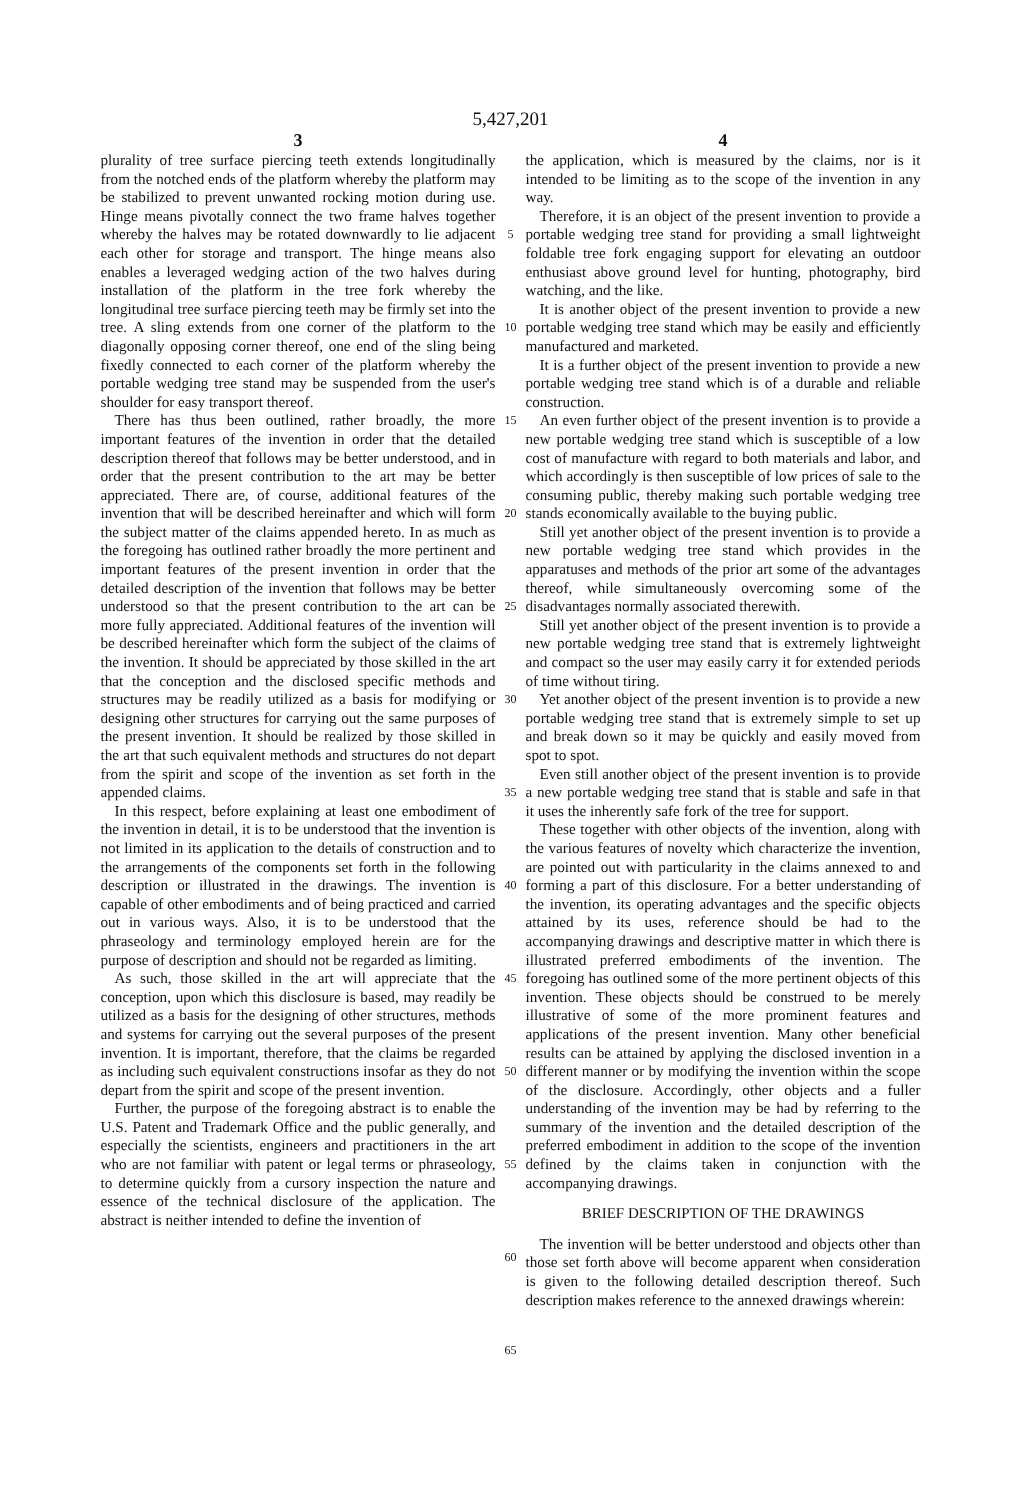5,427,201
3 4
plurality of tree surface piercing teeth extends longitudinally from the notched ends of the platform whereby the platform may be stabilized to prevent unwanted rocking motion during use. Hinge means pivotally connect the two frame halves together whereby the halves may be rotated downwardly to lie adjacent each other for storage and transport. The hinge means also enables a leveraged wedging action of the two halves during installation of the platform in the tree fork whereby the longitudinal tree surface piercing teeth may be firmly set into the tree. A sling extends from one corner of the platform to the diagonally opposing corner thereof, one end of the sling being fixedly connected to each corner of the platform whereby the portable wedging tree stand may be suspended from the user's shoulder for easy transport thereof.
There has thus been outlined, rather broadly, the more important features of the invention in order that the detailed description thereof that follows may be better understood, and in order that the present contribution to the art may be better appreciated. There are, of course, additional features of the invention that will be described hereinafter and which will form the subject matter of the claims appended hereto. In as much as the foregoing has outlined rather broadly the more pertinent and important features of the present invention in order that the detailed description of the invention that follows may be better understood so that the present contribution to the art can be more fully appreciated. Additional features of the invention will be described hereinafter which form the subject of the claims of the invention. It should be appreciated by those skilled in the art that the conception and the disclosed specific methods and structures may be readily utilized as a basis for modifying or designing other structures for carrying out the same purposes of the present invention. It should be realized by those skilled in the art that such equivalent methods and structures do not depart from the spirit and scope of the invention as set forth in the appended claims.
In this respect, before explaining at least one embodiment of the invention in detail, it is to be understood that the invention is not limited in its application to the details of construction and to the arrangements of the components set forth in the following description or illustrated in the drawings. The invention is capable of other embodiments and of being practiced and carried out in various ways. Also, it is to be understood that the phraseology and terminology employed herein are for the purpose of description and should not be regarded as limiting.
As such, those skilled in the art will appreciate that the conception, upon which this disclosure is based, may readily be utilized as a basis for the designing of other structures, methods and systems for carrying out the several purposes of the present invention. It is important, therefore, that the claims be regarded as including such equivalent constructions insofar as they do not depart from the spirit and scope of the present invention.
Further, the purpose of the foregoing abstract is to enable the U.S. Patent and Trademark Office and the public generally, and especially the scientists, engineers and practitioners in the art who are not familiar with patent or legal terms or phraseology, to determine quickly from a cursory inspection the nature and essence of the technical disclosure of the application. The abstract is neither intended to define the invention of
5
10
15
20
25
30
35
40
45
50
55
60
65
the application, which is measured by the claims, nor is it intended to be limiting as to the scope of the invention in any way.
Therefore, it is an object of the present invention to provide a portable wedging tree stand for providing a small lightweight foldable tree fork engaging support for elevating an outdoor enthusiast above ground level for hunting, photography, bird watching, and the like.
It is another object of the present invention to provide a new portable wedging tree stand which may be easily and efficiently manufactured and marketed.
It is a further object of the present invention to provide a new portable wedging tree stand which is of a durable and reliable construction.
An even further object of the present invention is to provide a new portable wedging tree stand which is susceptible of a low cost of manufacture with regard to both materials and labor, and which accordingly is then susceptible of low prices of sale to the consuming public, thereby making such portable wedging tree stands economically available to the buying public.
Still yet another object of the present invention is to provide a new portable wedging tree stand which provides in the apparatuses and methods of the prior art some of the advantages thereof, while simultaneously overcoming some of the disadvantages normally associated therewith.
Still yet another object of the present invention is to provide a new portable wedging tree stand that is extremely lightweight and compact so the user may easily carry it for extended periods of time without tiring.
Yet another object of the present invention is to provide a new portable wedging tree stand that is extremely simple to set up and break down so it may be quickly and easily moved from spot to spot.
Even still another object of the present invention is to provide a new portable wedging tree stand that is stable and safe in that it uses the inherently safe fork of the tree for support.
These together with other objects of the invention, along with the various features of novelty which characterize the invention, are pointed out with particularity in the claims annexed to and forming a part of this disclosure. For a better understanding of the invention, its operating advantages and the specific objects attained by its uses, reference should be had to the accompanying drawings and descriptive matter in which there is illustrated preferred embodiments of the invention. The foregoing has outlined some of the more pertinent objects of this invention. These objects should be construed to be merely illustrative of some of the more prominent features and applications of the present invention. Many other beneficial results can be attained by applying the disclosed invention in a different manner or by modifying the invention within the scope of the disclosure. Accordingly, other objects and a fuller understanding of the invention may be had by referring to the summary of the invention and the detailed description of the preferred embodiment in addition to the scope of the invention defined by the claims taken in conjunction with the accompanying drawings.
BRIEF DESCRIPTION OF THE DRAWINGS
The invention will be better understood and objects other than those set forth above will become apparent when consideration is given to the following detailed description thereof. Such description makes reference to the annexed drawings wherein: